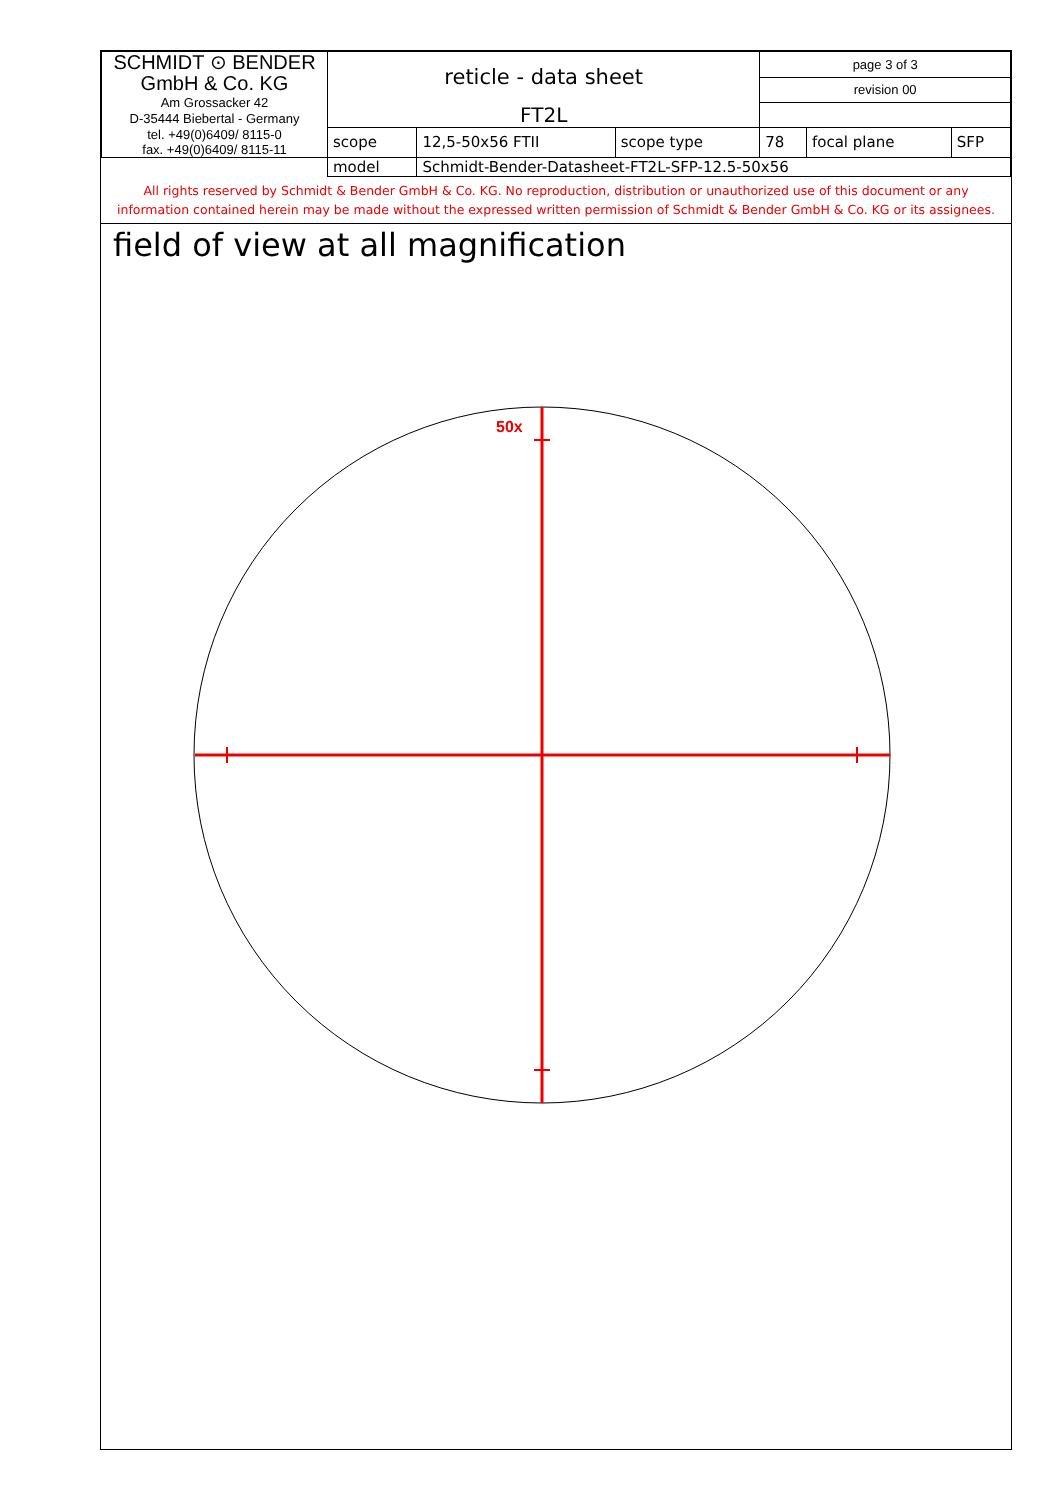| SCHMIDT ⊙ BENDER GmbH & Co. KG Am Grossacker 42 D-35444 Biebertal - Germany tel. +49(0)6409/ 8115-0 fax. +49(0)6409/ 8115-11 | reticle - data sheet | | | page 3 of 3 | | |
| | | | | revision 00 | | |
| | FT2L | | | | | |
| | scope | 12,5-50x56 FTII | scope type | 78 | focal plane | SFP |
| | model | Schmidt-Bender-Datasheet-FT2L-SFP-12.5-50x56 | | | | |
All rights reserved by Schmidt & Bender GmbH & Co. KG. No reproduction, distribution or unauthorized use of this document or any
information contained herein may be made without the expressed written permission of Schmidt & Bender GmbH & Co. KG or its assignees.
field of view at all magnification
50x